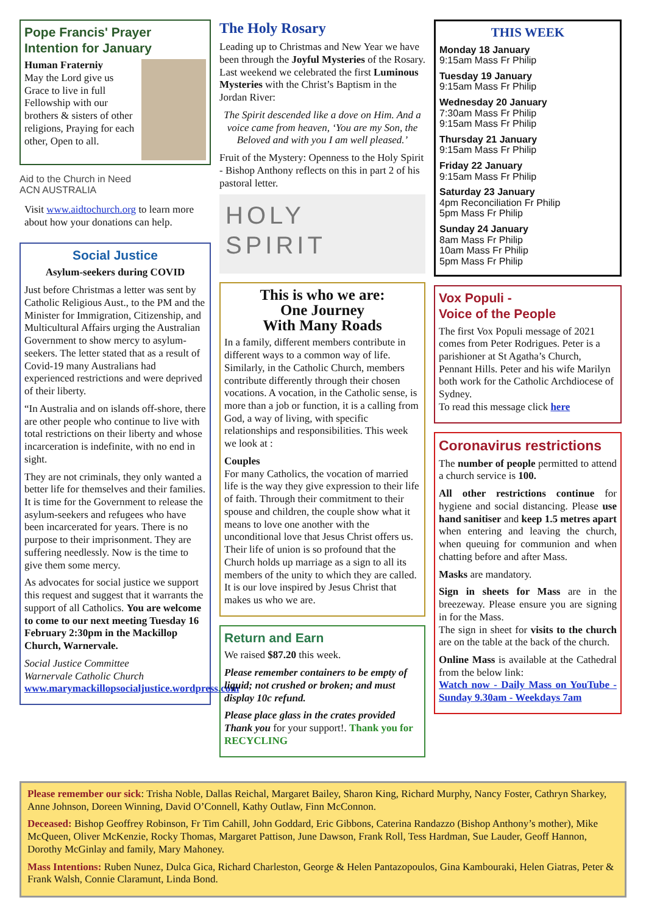Pope Francis' Prayer Intention for January
Human Fraterniy
May the Lord give us Grace to live in full Fellowship with our brothers & sisters of other religions, Praying for each other, Open to all.
Aid to the Church in Need
ACN AUSTRALIA
Visit www.aidtochurch.org to learn more about how your donations can help.
Social Justice
Asylum-seekers during COVID
Just before Christmas a letter was sent by Catholic Religious Aust., to the PM and the Minister for Immigration, Citizenship, and Multicultural Affairs urging the Australian Government to show mercy to asylum-seekers. The letter stated that as a result of Covid-19 many Australians had experienced restrictions and were deprived of their liberty.
“In Australia and on islands off-shore, there are other people who continue to live with total restrictions on their liberty and whose incarceration is indefinite, with no end in sight.
They are not criminals, they only wanted a better life for themselves and their families. It is time for the Government to release the asylum-seekers and refugees who have been incarcerated for years. There is no purpose to their imprisonment. They are suffering needlessly. Now is the time to give them some mercy.
As advocates for social justice we support this request and suggest that it warrants the support of all Catholics. You are welcome to come to our next meeting Tuesday 16 February 2:30pm in the Mackillop Church, Warnervale.
Social Justice Committee
Warnervale Catholic Church
www.marymackillopsocialjustice.wordpress.com
The Holy Rosary
Leading up to Christmas and New Year we have been through the Joyful Mysteries of the Rosary.
Last weekend we celebrated the first Luminous Mysteries with the Christ’s Baptism in the Jordan River:
The Spirit descended like a dove on Him. And a voice came from heaven, ‘You are my Son, the Beloved and with you I am well pleased.’
Fruit of the Mystery: Openness to the Holy Spirit - Bishop Anthony reflects on this in part 2 of his pastoral letter.
HOLY
SPIRIT
This is who we are:
One Journey
With Many Roads
In a family, different members contribute in different ways to a common way of life. Similarly, in the Catholic Church, members contribute differently through their chosen vocations. A vocation, in the Catholic sense, is more than a job or function, it is a calling from God, a way of living, with specific relationships and responsibilities. This week we look at :
Couples
For many Catholics, the vocation of married life is the way they give expression to their life of faith. Through their commitment to their spouse and children, the couple show what it means to love one another with the unconditional love that Jesus Christ offers us. Their life of union is so profound that the Church holds up marriage as a sign to all its members of the unity to which they are called.
It is our love inspired by Jesus Christ that makes us who we are.
Return and Earn
We raised $87.20 this week.
Please remember containers to be empty of liquid; not crushed or broken; and must display 10c refund.
Please place glass in the crates provided Thank you for your support!. Thank you for RECYCLING
THIS WEEK
Monday 18 January
9:15am Mass Fr Philip
Tuesday 19 January
9:15am Mass Fr Philip
Wednesday 20 January
7:30am Mass Fr Philip
9:15am Mass Fr Philip
Thursday 21 January
9:15am Mass Fr Philip
Friday 22 January
9:15am Mass Fr Philip
Saturday 23 January
4pm Reconciliation Fr Philip
5pm Mass Fr Philip
Sunday 24 January
8am Mass Fr Philip
10am Mass Fr Philip
5pm Mass Fr Philip
Vox Populi -
Voice of the People
The first Vox Populi message of 2021 comes from Peter Rodrigues. Peter is a parishioner at St Agatha’s Church, Pennant Hills. Peter and his wife Marilyn both work for the Catholic Archdiocese of Sydney.
To read this message click here
Coronavirus restrictions
The number of people permitted to attend a church service is 100.
All other restrictions continue for hygiene and social distancing. Please use hand sanitiser and keep 1.5 metres apart when entering and leaving the church, when queuing for communion and when chatting before and after Mass.
Masks are mandatory.
Sign in sheets for Mass are in the breezeway. Please ensure you are signing in for the Mass.
The sign in sheet for visits to the church are on the table at the back of the church.
Online Mass is available at the Cathedral from the below link:
Watch now - Daily Mass on YouTube - Sunday 9.30am - Weekdays 7am
Please remember our sick: Trisha Noble, Dallas Reichal, Margaret Bailey, Sharon King, Richard Murphy, Nancy Foster, Cathryn Sharkey, Anne Johnson, Doreen Winning, David O’Connell, Kathy Outlaw, Finn McConnon.
Deceased: Bishop Geoffrey Robinson, Fr Tim Cahill, John Goddard, Eric Gibbons, Caterina Randazzo (Bishop Anthony’s mother), Mike McQueen, Oliver McKenzie, Rocky Thomas, Margaret Pattison, June Dawson, Frank Roll, Tess Hardman, Sue Lauder, Geoff Hannon, Dorothy McGinlay and family, Mary Mahoney.
Mass Intentions: Ruben Nunez, Dulca Gica, Richard Charleston, George & Helen Pantazopoulos, Gina Kambouraki, Helen Giatras, Peter & Frank Walsh, Connie Claramunt, Linda Bond.